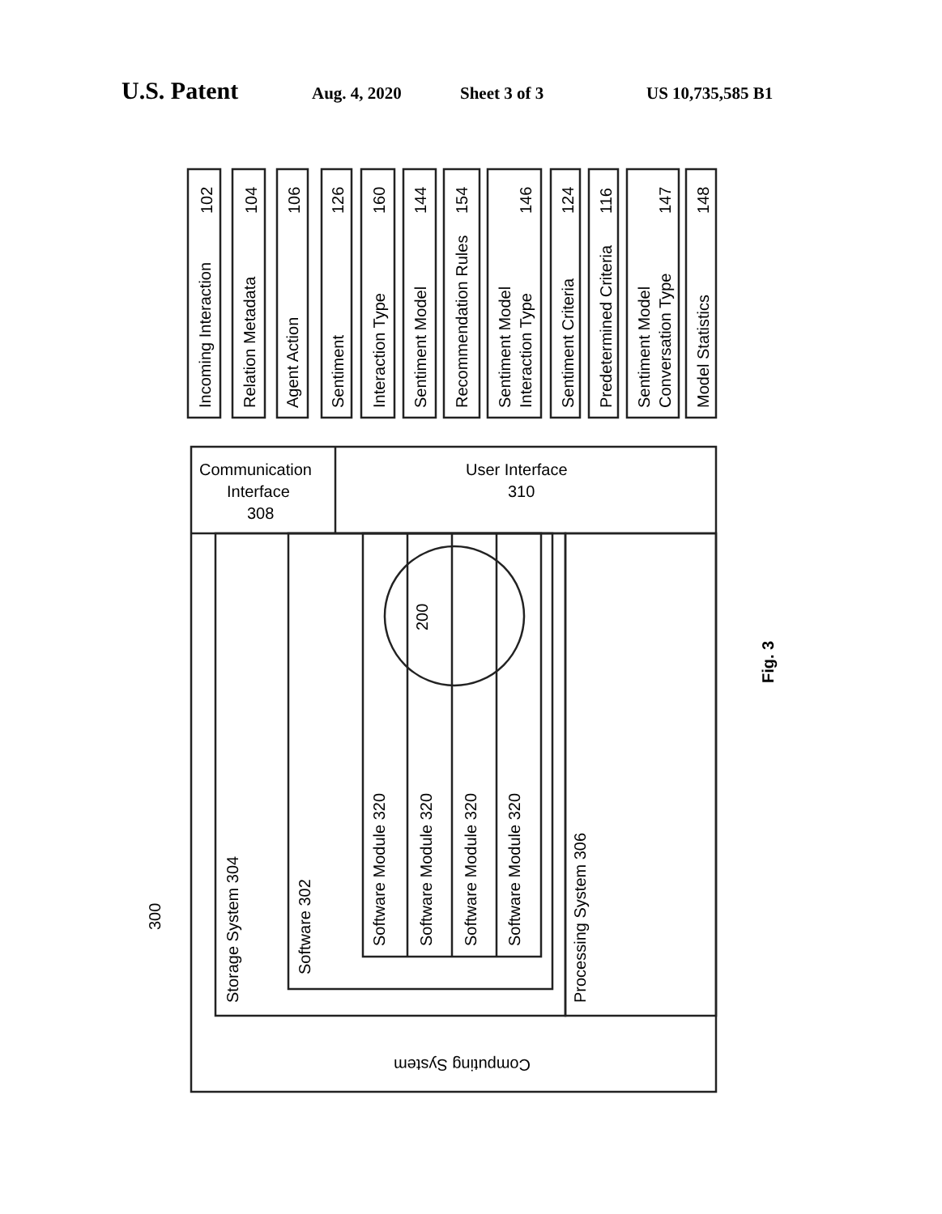U.S. Patent Aug. 4, 2020 Sheet 3 of 3 US 10,735,585 B1
Incoming Interaction
Relation Metadata
Agent Action
Sentiment
Interaction Type
Sentiment Model
Recommendation Rules
Sentiment Model
Interaction Type
Sentiment Criteria
Predetermined Criteria
Sentiment Model
Conversation Type
Model Statistics
102
104
106
126
160
144
154
146
124
116
147
148
Communication
Interface
308
User Interface
310
Storage System 304
Software 302
Software Module 320
Software Module 320
Software Module 320
Software Module 320
Processing System 306
200
300
Computing System
Fig. 3